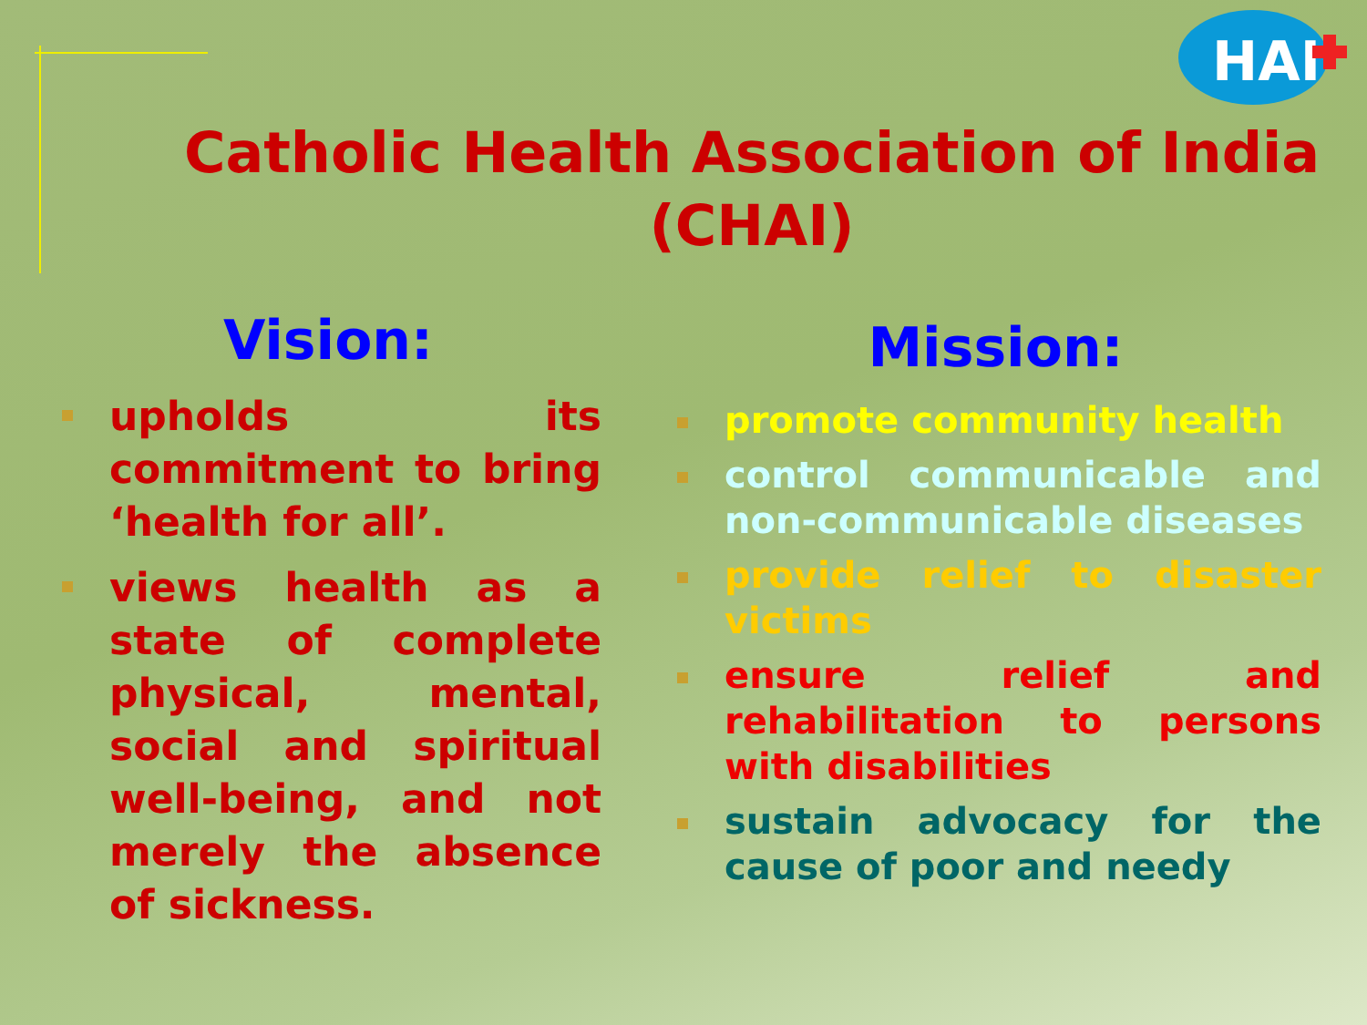HAI
Catholic Health Association of India (CHAI)
Vision:
upholds its commitment to bring ‘health for all’.
views health as a state of complete physical, mental, social and spiritual well-being, and not merely the absence of sickness.
Mission:
promote community health
control communicable and non-communicable diseases
provide relief to disaster victims
ensure relief and rehabilitation to persons with disabilities
sustain advocacy for the cause of poor and needy